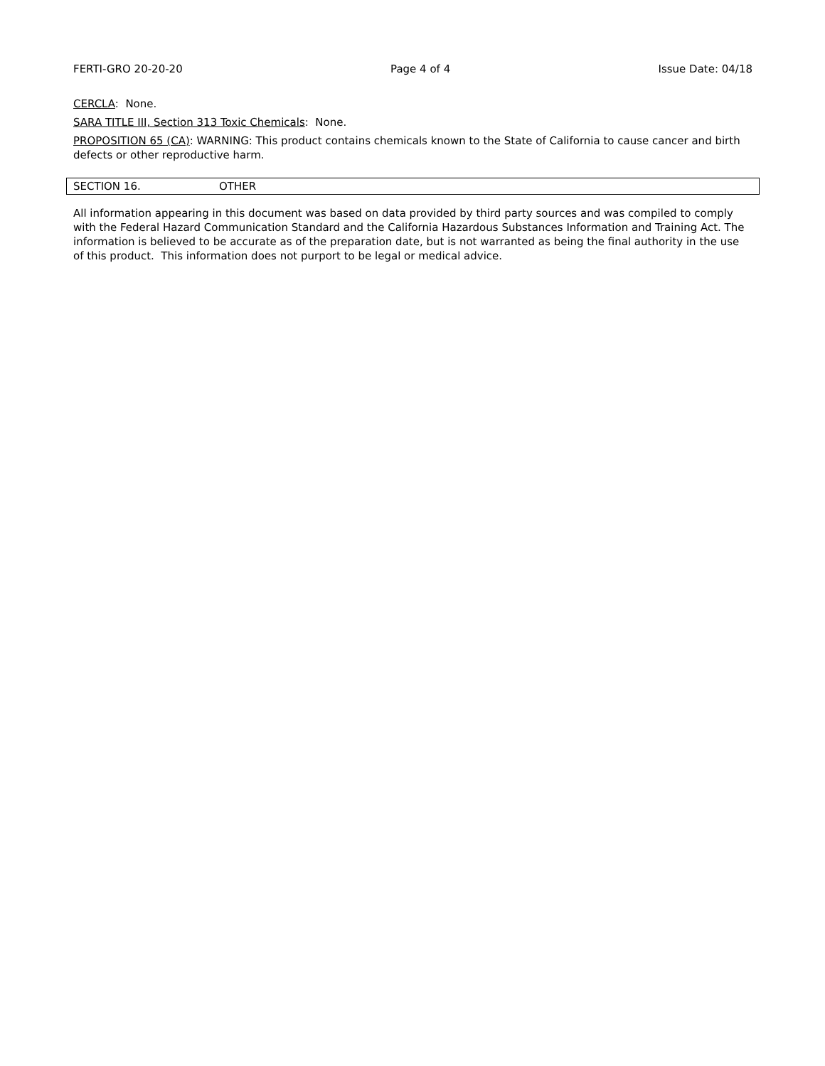FERTI-GRO 20-20-20 Page 4 of 4 Issue Date: 04/18
CERCLA: None.
SARA TITLE III, Section 313 Toxic Chemicals: None.
PROPOSITION 65 (CA): WARNING: This product contains chemicals known to the State of California to cause cancer and birth defects or other reproductive harm.
SECTION 16. OTHER
All information appearing in this document was based on data provided by third party sources and was compiled to comply with the Federal Hazard Communication Standard and the California Hazardous Substances Information and Training Act. The information is believed to be accurate as of the preparation date, but is not warranted as being the final authority in the use of this product. This information does not purport to be legal or medical advice.